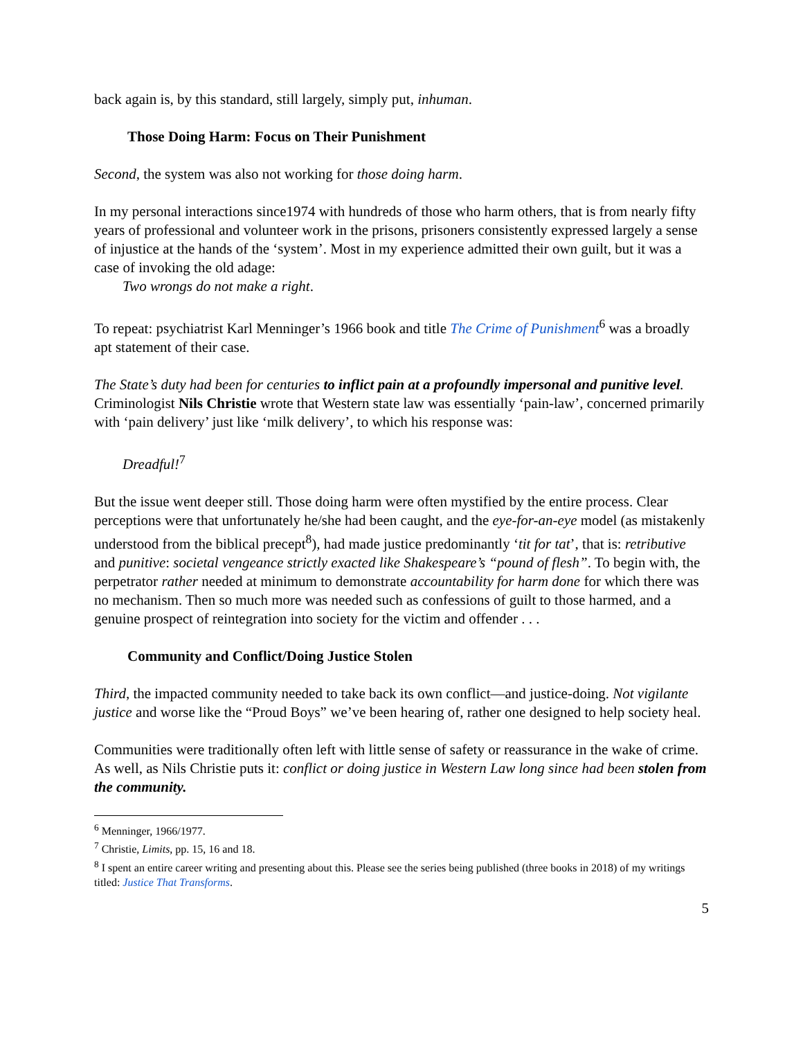back again is, by this standard, still largely, simply put, inhuman.
Those Doing Harm: Focus on Their Punishment
Second, the system was also not working for those doing harm.
In my personal interactions since1974 with hundreds of those who harm others, that is from nearly fifty years of professional and volunteer work in the prisons, prisoners consistently expressed largely a sense of injustice at the hands of the ‘system’. Most in my experience admitted their own guilt, but it was a case of invoking the old adage:
Two wrongs do not make a right.
To repeat: psychiatrist Karl Menninger’s 1966 book and title The Crime of Punishment<sup>6</sup> was a broadly apt statement of their case.
The State’s duty had been for centuries to inflict pain at a profoundly impersonal and punitive level. Criminologist Nils Christie wrote that Western state law was essentially ‘pain-law’, concerned primarily with ‘pain delivery’ just like ‘milk delivery’, to which his response was:
Dreadful!<sup>7</sup>
But the issue went deeper still. Those doing harm were often mystified by the entire process. Clear perceptions were that unfortunately he/she had been caught, and the eye-for-an-eye model (as mistakenly understood from the biblical precept<sup>8</sup>), had made justice predominantly ‘tit for tat’, that is: retributive and punitive: societal vengeance strictly exacted like Shakespeare’s “pound of flesh”. To begin with, the perpetrator rather needed at minimum to demonstrate accountability for harm done for which there was no mechanism. Then so much more was needed such as confessions of guilt to those harmed, and a genuine prospect of reintegration into society for the victim and offender . . .
Community and Conflict/Doing Justice Stolen
Third, the impacted community needed to take back its own conflict—and justice-doing. Not vigilante justice and worse like the “Proud Boys” we’ve been hearing of, rather one designed to help society heal.
Communities were traditionally often left with little sense of safety or reassurance in the wake of crime. As well, as Nils Christie puts it: conflict or doing justice in Western Law long since had been stolen from the community.
<sup>6</sup> Menninger, 1966/1977.
<sup>7</sup> Christie, Limits, pp. 15, 16 and 18.
<sup>8</sup> I spent an entire career writing and presenting about this. Please see the series being published (three books in 2018) of my writings titled: Justice That Transforms.
5